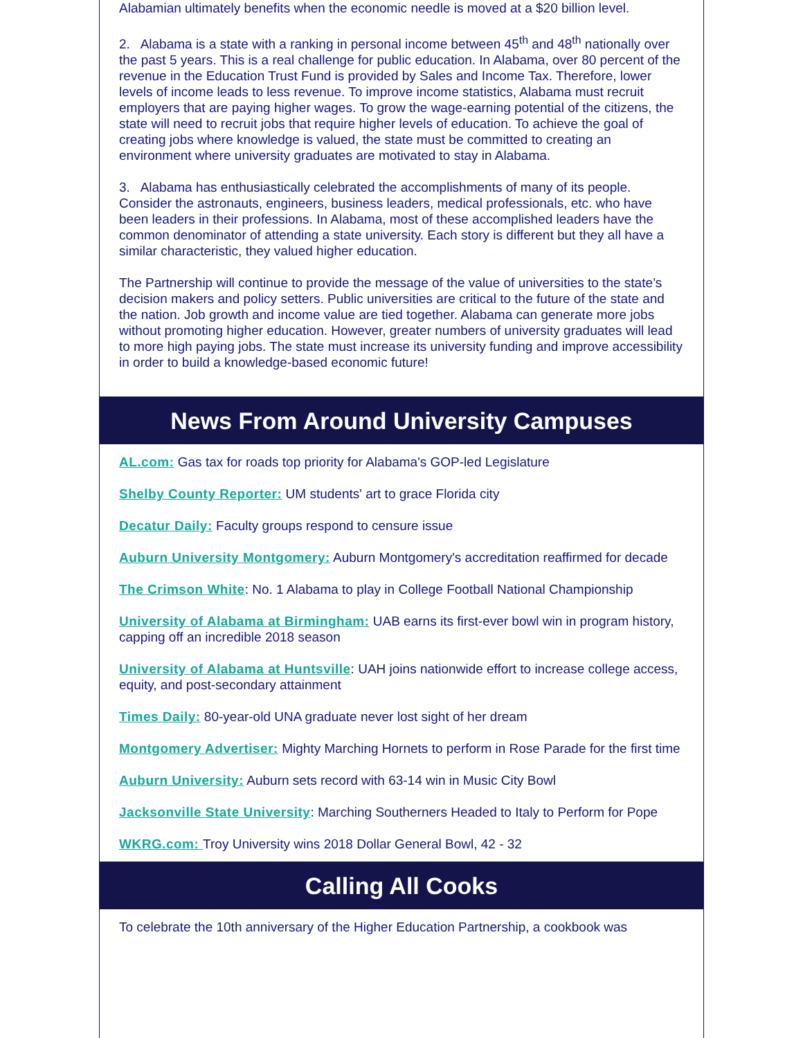Alabamian ultimately benefits when the economic needle is moved at a $20 billion level.
2. Alabama is a state with a ranking in personal income between 45<sup>th</sup> and 48<sup>th</sup> nationally over the past 5 years. This is a real challenge for public education. In Alabama, over 80 percent of the revenue in the Education Trust Fund is provided by Sales and Income Tax. Therefore, lower levels of income leads to less revenue. To improve income statistics, Alabama must recruit employers that are paying higher wages. To grow the wage-earning potential of the citizens, the state will need to recruit jobs that require higher levels of education. To achieve the goal of creating jobs where knowledge is valued, the state must be committed to creating an environment where university graduates are motivated to stay in Alabama.
3. Alabama has enthusiastically celebrated the accomplishments of many of its people. Consider the astronauts, engineers, business leaders, medical professionals, etc. who have been leaders in their professions. In Alabama, most of these accomplished leaders have the common denominator of attending a state university. Each story is different but they all have a similar characteristic, they valued higher education.
The Partnership will continue to provide the message of the value of universities to the state’s decision makers and policy setters. Public universities are critical to the future of the state and the nation. Job growth and income value are tied together. Alabama can generate more jobs without promoting higher education. However, greater numbers of university graduates will lead to more high paying jobs. The state must increase its university funding and improve accessibility in order to build a knowledge-based economic future!
News From Around University Campuses
AL.com: Gas tax for roads top priority for Alabama's GOP-led Legislature
Shelby County Reporter: UM students' art to grace Florida city
Decatur Daily: Faculty groups respond to censure issue
Auburn University Montgomery: Auburn Montgomery's accreditation reaffirmed for decade
The Crimson White: No. 1 Alabama to play in College Football National Championship
University of Alabama at Birmingham: UAB earns its first-ever bowl win in program history, capping off an incredible 2018 season
University of Alabama at Huntsville: UAH joins nationwide effort to increase college access, equity, and post-secondary attainment
Times Daily: 80-year-old UNA graduate never lost sight of her dream
Montgomery Advertiser: Mighty Marching Hornets to perform in Rose Parade for the first time
Auburn University: Auburn sets record with 63-14 win in Music City Bowl
Jacksonville State University: Marching Southerners Headed to Italy to Perform for Pope
WKRG.com: Troy University wins 2018 Dollar General Bowl, 42 - 32
Calling All Cooks
To celebrate the 10th anniversary of the Higher Education Partnership, a cookbook was